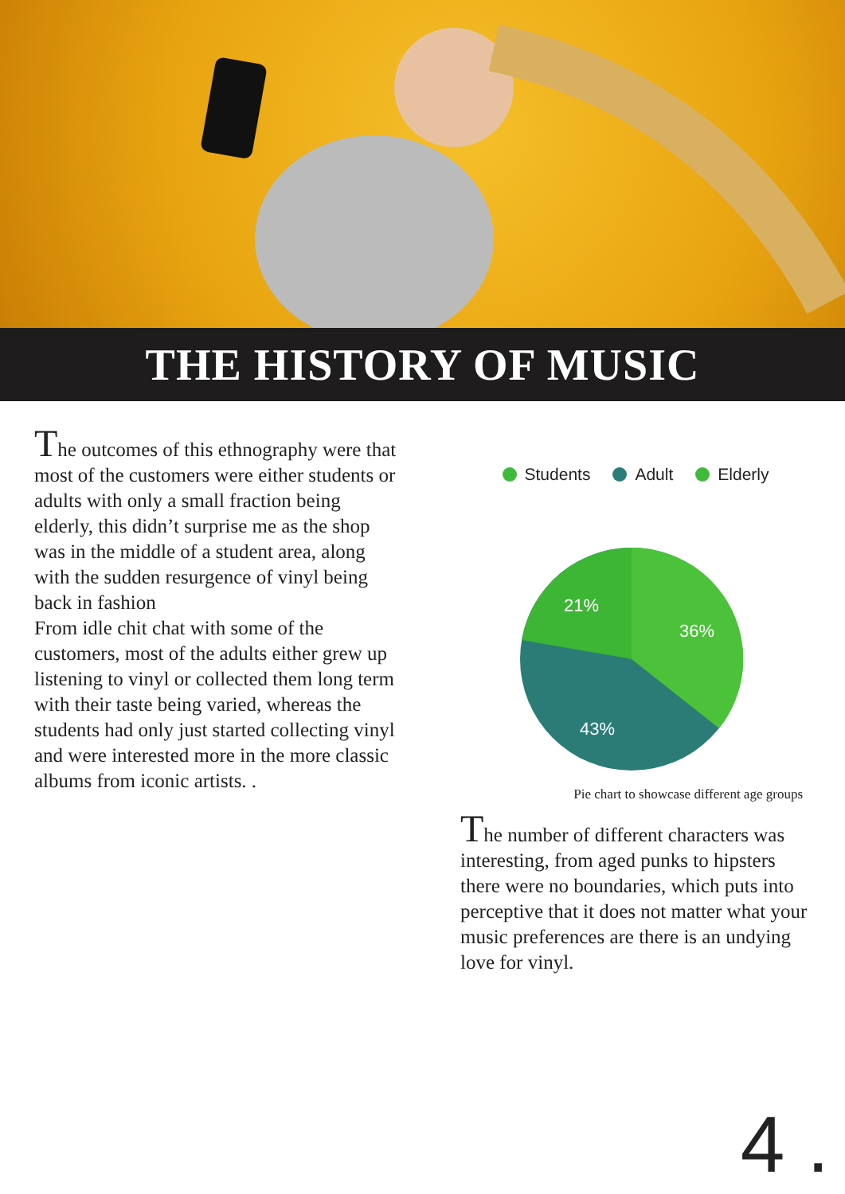THE HISTORY OF MUSIC
The outcomes of this ethnography were that most of the customers were either students or adults with only a small fraction being elderly, this didn’t surprise me as the shop was in the middle of a student area, along with the sudden resurgence of vinyl being back in fashion
From idle chit chat with some of the customers, most of the adults either grew up listening to vinyl or collected them long term with their taste being varied, whereas the students had only just started collecting vinyl and were interested more in the more classic albums from iconic artists. .
Students Adult Elderly
21%
36%
43%
Pie chart to showcase different age groups
The number of different characters was interesting, from aged punks to hipsters there were no boundaries, which puts into perceptive that it does not matter what your music preferences are there is an undying love for vinyl.
4 .